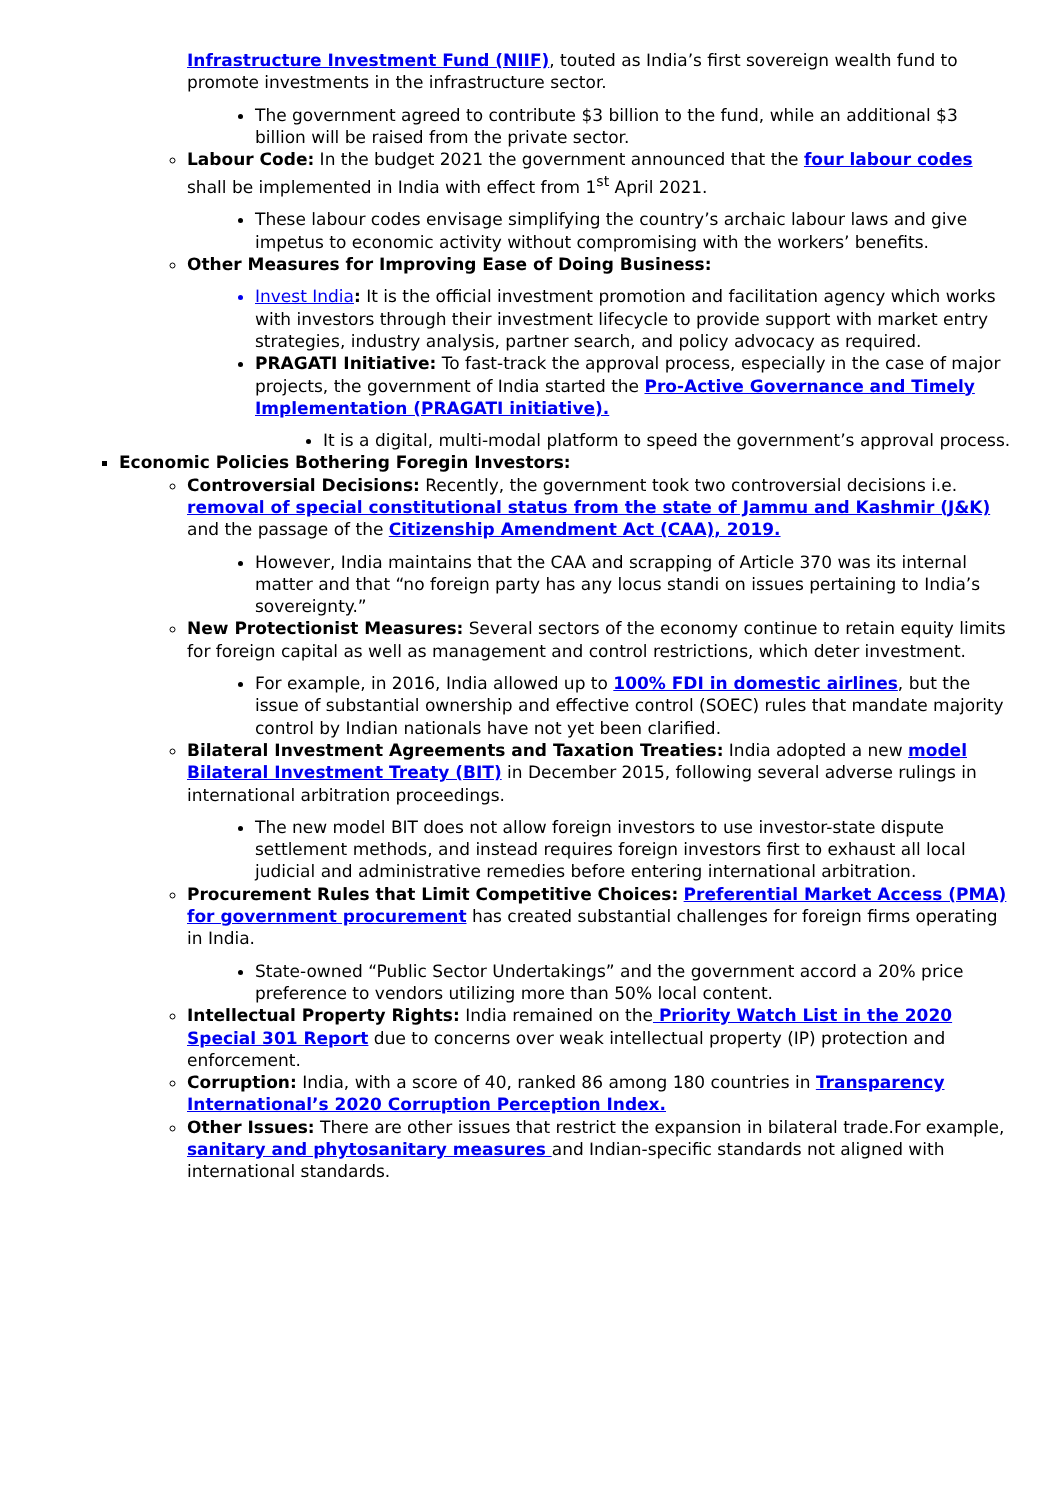Infrastructure Investment Fund (NIIF), touted as India’s first sovereign wealth fund to promote investments in the infrastructure sector.
The government agreed to contribute $3 billion to the fund, while an additional $3 billion will be raised from the private sector.
Labour Code: In the budget 2021 the government announced that the four labour codes shall be implemented in India with effect from 1<sup>st</sup> April 2021.
These labour codes envisage simplifying the country’s archaic labour laws and give impetus to economic activity without compromising with the workers’ benefits.
Other Measures for Improving Ease of Doing Business:
Invest India: It is the official investment promotion and facilitation agency which works with investors through their investment lifecycle to provide support with market entry strategies, industry analysis, partner search, and policy advocacy as required.
PRAGATI Initiative: To fast-track the approval process, especially in the case of major projects, the government of India started the Pro-Active Governance and Timely Implementation (PRAGATI initiative).
It is a digital, multi-modal platform to speed the government’s approval process.
Economic Policies Bothering Foregin Investors:
Controversial Decisions: Recently, the government took two controversial decisions i.e. removal of special constitutional status from the state of Jammu and Kashmir (J&K) and the passage of the Citizenship Amendment Act (CAA), 2019.
However, India maintains that the CAA and scrapping of Article 370 was its internal matter and that “no foreign party has any locus standi on issues pertaining to India’s sovereignty.”
New Protectionist Measures: Several sectors of the economy continue to retain equity limits for foreign capital as well as management and control restrictions, which deter investment.
For example, in 2016, India allowed up to 100% FDI in domestic airlines, but the issue of substantial ownership and effective control (SOEC) rules that mandate majority control by Indian nationals have not yet been clarified.
Bilateral Investment Agreements and Taxation Treaties: India adopted a new model Bilateral Investment Treaty (BIT) in December 2015, following several adverse rulings in international arbitration proceedings.
The new model BIT does not allow foreign investors to use investor-state dispute settlement methods, and instead requires foreign investors first to exhaust all local judicial and administrative remedies before entering international arbitration.
Procurement Rules that Limit Competitive Choices: Preferential Market Access (PMA) for government procurement has created substantial challenges for foreign firms operating in India.
State-owned “Public Sector Undertakings” and the government accord a 20% price preference to vendors utilizing more than 50% local content.
Intellectual Property Rights: India remained on the Priority Watch List in the 2020 Special 301 Report due to concerns over weak intellectual property (IP) protection and enforcement.
Corruption: India, with a score of 40, ranked 86 among 180 countries in Transparency International’s 2020 Corruption Perception Index.
Other Issues: There are other issues that restrict the expansion in bilateral trade.For example, sanitary and phytosanitary measures and Indian-specific standards not aligned with international standards.